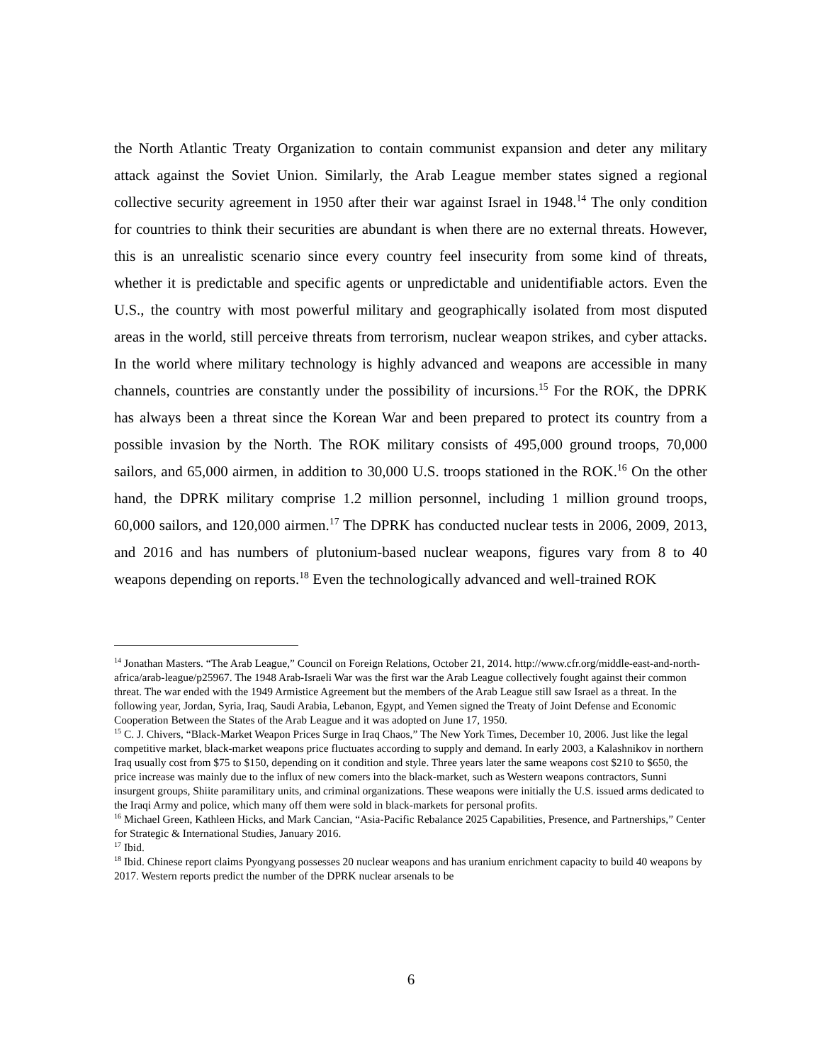the North Atlantic Treaty Organization to contain communist expansion and deter any military attack against the Soviet Union. Similarly, the Arab League member states signed a regional collective security agreement in 1950 after their war against Israel in 1948.<sup>14</sup> The only condition for countries to think their securities are abundant is when there are no external threats. However, this is an unrealistic scenario since every country feel insecurity from some kind of threats, whether it is predictable and specific agents or unpredictable and unidentifiable actors. Even the U.S., the country with most powerful military and geographically isolated from most disputed areas in the world, still perceive threats from terrorism, nuclear weapon strikes, and cyber attacks. In the world where military technology is highly advanced and weapons are accessible in many channels, countries are constantly under the possibility of incursions.<sup>15</sup> For the ROK, the DPRK has always been a threat since the Korean War and been prepared to protect its country from a possible invasion by the North. The ROK military consists of 495,000 ground troops, 70,000 sailors, and 65,000 airmen, in addition to 30,000 U.S. troops stationed in the ROK.<sup>16</sup> On the other hand, the DPRK military comprise 1.2 million personnel, including 1 million ground troops, 60,000 sailors, and 120,000 airmen.<sup>17</sup> The DPRK has conducted nuclear tests in 2006, 2009, 2013, and 2016 and has numbers of plutonium-based nuclear weapons, figures vary from 8 to 40 weapons depending on reports.<sup>18</sup> Even the technologically advanced and well-trained ROK
<sup>14</sup> Jonathan Masters. “The Arab League,” Council on Foreign Relations, October 21, 2014. http://www.cfr.org/middle-east-and-north-africa/arab-league/p25967. The 1948 Arab-Israeli War was the first war the Arab League collectively fought against their common threat. The war ended with the 1949 Armistice Agreement but the members of the Arab League still saw Israel as a threat. In the following year, Jordan, Syria, Iraq, Saudi Arabia, Lebanon, Egypt, and Yemen signed the Treaty of Joint Defense and Economic Cooperation Between the States of the Arab League and it was adopted on June 17, 1950.
<sup>15</sup> C. J. Chivers, “Black-Market Weapon Prices Surge in Iraq Chaos,” The New York Times, December 10, 2006. Just like the legal competitive market, black-market weapons price fluctuates according to supply and demand. In early 2003, a Kalashnikov in northern Iraq usually cost from $75 to $150, depending on it condition and style. Three years later the same weapons cost $210 to $650, the price increase was mainly due to the influx of new comers into the black-market, such as Western weapons contractors, Sunni insurgent groups, Shiite paramilitary units, and criminal organizations. These weapons were initially the U.S. issued arms dedicated to the Iraqi Army and police, which many off them were sold in black-markets for personal profits.
<sup>16</sup> Michael Green, Kathleen Hicks, and Mark Cancian, “Asia-Pacific Rebalance 2025 Capabilities, Presence, and Partnerships,” Center for Strategic & International Studies, January 2016.
<sup>17</sup> Ibid.
<sup>18</sup> Ibid. Chinese report claims Pyongyang possesses 20 nuclear weapons and has uranium enrichment capacity to build 40 weapons by 2017. Western reports predict the number of the DPRK nuclear arsenals to be
6